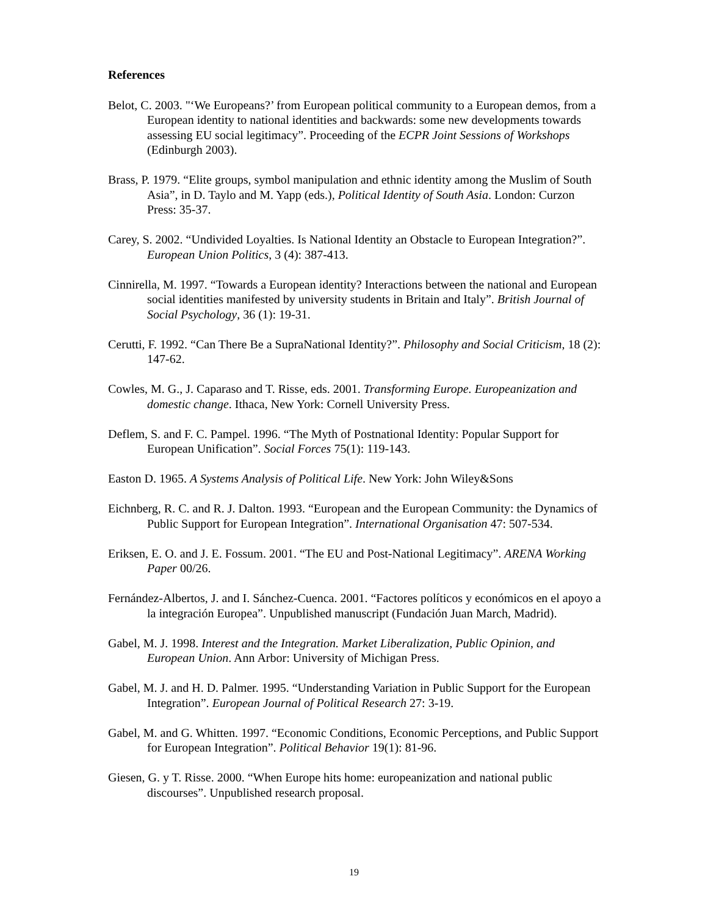References
Belot, C. 2003. "‘We Europeans?’ from European political community to a European demos, from a European identity to national identities and backwards: some new developments towards assessing EU social legitimacy”. Proceeding of the ECPR Joint Sessions of Workshops (Edinburgh 2003).
Brass, P. 1979. “Elite groups, symbol manipulation and ethnic identity among the Muslim of South Asia”, in D. Taylo and M. Yapp (eds.), Political Identity of South Asia. London: Curzon Press: 35-37.
Carey, S. 2002. “Undivided Loyalties. Is National Identity an Obstacle to European Integration?”. European Union Politics, 3 (4): 387-413.
Cinnirella, M. 1997. “Towards a European identity? Interactions between the national and European social identities manifested by university students in Britain and Italy”. British Journal of Social Psychology, 36 (1): 19-31.
Cerutti, F. 1992. “Can There Be a SupraNational Identity?”. Philosophy and Social Criticism, 18 (2): 147-62.
Cowles, M. G., J. Caparaso and T. Risse, eds. 2001. Transforming Europe. Europeanization and domestic change. Ithaca, New York: Cornell University Press.
Deflem, S. and F. C. Pampel. 1996. “The Myth of Postnational Identity: Popular Support for European Unification”. Social Forces 75(1): 119-143.
Easton D. 1965. A Systems Analysis of Political Life. New York: John Wiley&Sons
Eichnberg, R. C. and R. J. Dalton. 1993. “European and the European Community: the Dynamics of Public Support for European Integration”. International Organisation 47: 507-534.
Eriksen, E. O. and J. E. Fossum. 2001. “The EU and Post-National Legitimacy”. ARENA Working Paper 00/26.
Fernández-Albertos, J. and I. Sánchez-Cuenca. 2001. “Factores políticos y económicos en el apoyo a la integración Europea”. Unpublished manuscript (Fundación Juan March, Madrid).
Gabel, M. J. 1998. Interest and the Integration. Market Liberalization, Public Opinion, and European Union. Ann Arbor: University of Michigan Press.
Gabel, M. J. and H. D. Palmer. 1995. “Understanding Variation in Public Support for the European Integration”. European Journal of Political Research 27: 3-19.
Gabel, M. and G. Whitten. 1997. “Economic Conditions, Economic Perceptions, and Public Support for European Integration”. Political Behavior 19(1): 81-96.
Giesen, G. y T. Risse. 2000. “When Europe hits home: europeanization and national public discourses”. Unpublished research proposal.
19